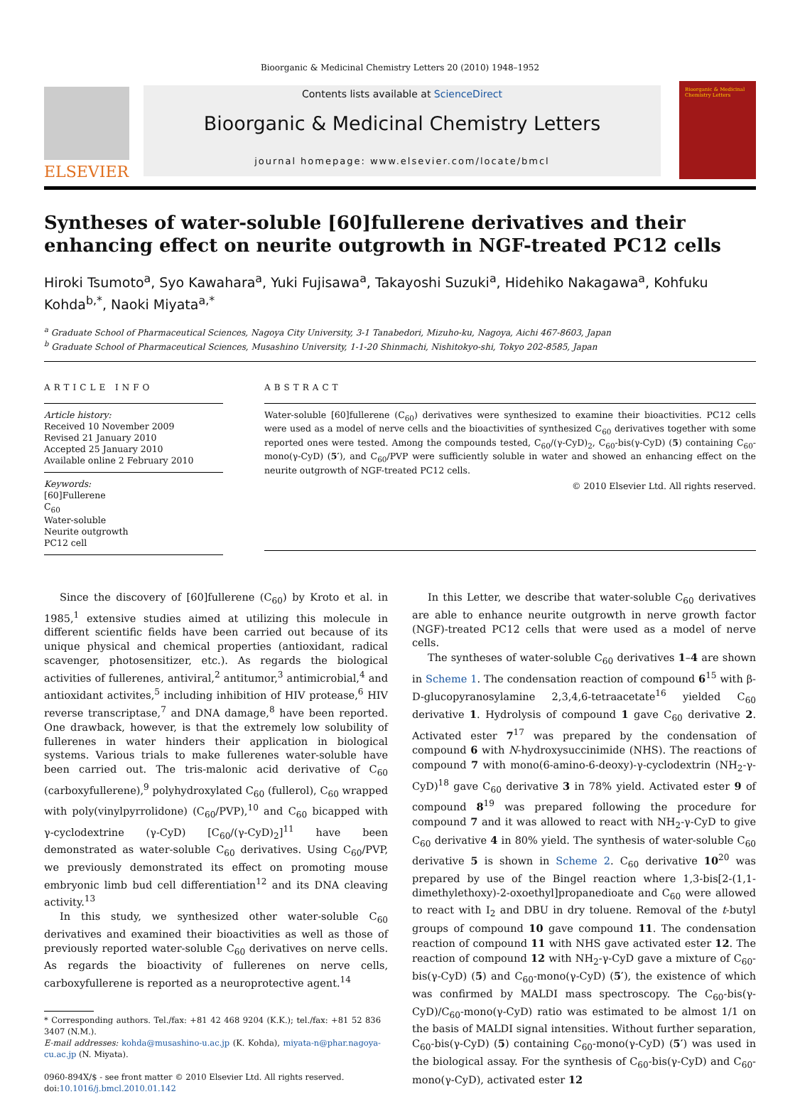Bioorganic & Medicinal Chemistry Letters 20 (2010) 1948–1952
ELSEVIER
Contents lists available at ScienceDirect
Bioorganic & Medicinal Chemistry Letters
journal homepage: www.elsevier.com/locate/bmcl
Bioorganic & Medicinal Chemistry Letters
Syntheses of water-soluble [60]fullerene derivatives and their enhancing effect on neurite outgrowth in NGF-treated PC12 cells
Hiroki Tsumoto<sup>a</sup>, Syo Kawahara<sup>a</sup>, Yuki Fujisawa<sup>a</sup>, Takayoshi Suzuki<sup>a</sup>, Hidehiko Nakagawa<sup>a</sup>, Kohfuku Kohda<sup>b,*</sup>, Naoki Miyata<sup>a,*</sup>
<sup>a</sup> Graduate School of Pharmaceutical Sciences, Nagoya City University, 3-1 Tanabedori, Mizuho-ku, Nagoya, Aichi 467-8603, Japan
<sup>b</sup> Graduate School of Pharmaceutical Sciences, Musashino University, 1-1-20 Shinmachi, Nishitokyo-shi, Tokyo 202-8585, Japan
ARTICLE INFO
Article history:
Received 10 November 2009
Revised 21 January 2010
Accepted 25 January 2010
Available online 2 February 2010
Keywords:
[60]Fullerene
C<sub>60</sub>
Water-soluble
Neurite outgrowth
PC12 cell
ABSTRACT
Water-soluble [60]fullerene (C<sub>60</sub>) derivatives were synthesized to examine their bioactivities. PC12 cells were used as a model of nerve cells and the bioactivities of synthesized C<sub>60</sub> derivatives together with some reported ones were tested. Among the compounds tested, C<sub>60</sub>/(γ-CyD)<sub>2</sub>, C<sub>60</sub>-bis(γ-CyD) (5) containing C<sub>60</sub>-mono(γ-CyD) (5′), and C<sub>60</sub>/PVP were sufficiently soluble in water and showed an enhancing effect on the neurite outgrowth of NGF-treated PC12 cells.
© 2010 Elsevier Ltd. All rights reserved.
Since the discovery of [60]fullerene (C<sub>60</sub>) by Kroto et al. in 1985,<sup>1</sup> extensive studies aimed at utilizing this molecule in different scientific fields have been carried out because of its unique physical and chemical properties (antioxidant, radical scavenger, photosensitizer, etc.). As regards the biological activities of fullerenes, antiviral,<sup>2</sup> antitumor,<sup>3</sup> antimicrobial,<sup>4</sup> and antioxidant activites,<sup>5</sup> including inhibition of HIV protease,<sup>6</sup> HIV reverse transcriptase,<sup>7</sup> and DNA damage,<sup>8</sup> have been reported. One drawback, however, is that the extremely low solubility of fullerenes in water hinders their application in biological systems. Various trials to make fullerenes water-soluble have been carried out. The tris-malonic acid derivative of C<sub>60</sub> (carboxyfullerene),<sup>9</sup> polyhydroxylated C<sub>60</sub> (fullerol), C<sub>60</sub> wrapped with poly(vinylpyrrolidone) (C<sub>60</sub>/PVP),<sup>10</sup> and C<sub>60</sub> bicapped with γ-cyclodextrine (γ-CyD) [C<sub>60</sub>/(γ-CyD)<sub>2</sub>]<sup>11</sup> have been demonstrated as water-soluble C<sub>60</sub> derivatives. Using C<sub>60</sub>/PVP, we previously demonstrated its effect on promoting mouse embryonic limb bud cell differentiation<sup>12</sup> and its DNA cleaving activity.<sup>13</sup>
In this study, we synthesized other water-soluble C<sub>60</sub> derivatives and examined their bioactivities as well as those of previously reported water-soluble C<sub>60</sub> derivatives on nerve cells. As regards the bioactivity of fullerenes on nerve cells, carboxyfullerene is reported as a neuroprotective agent.<sup>14</sup>
* Corresponding authors. Tel./fax: +81 42 468 9204 (K.K.); tel./fax: +81 52 836 3407 (N.M.).
E-mail addresses: kohda@musashino-u.ac.jp (K. Kohda), miyata-n@phar.nagoya-cu.ac.jp (N. Miyata).
0960-894X/$ - see front matter © 2010 Elsevier Ltd. All rights reserved.
doi:10.1016/j.bmcl.2010.01.142
In this Letter, we describe that water-soluble C<sub>60</sub> derivatives are able to enhance neurite outgrowth in nerve growth factor (NGF)-treated PC12 cells that were used as a model of nerve cells.
The syntheses of water-soluble C<sub>60</sub> derivatives 1–4 are shown in Scheme 1. The condensation reaction of compound 6<sup>15</sup> with β-D-glucopyranosylamine 2,3,4,6-tetraacetate<sup>16</sup> yielded C<sub>60</sub> derivative 1. Hydrolysis of compound 1 gave C<sub>60</sub> derivative 2. Activated ester 7<sup>17</sup> was prepared by the condensation of compound 6 with N-hydroxysuccinimide (NHS). The reactions of compound 7 with mono(6-amino-6-deoxy)-γ-cyclodextrin (NH<sub>2</sub>-γ-CyD)<sup>18</sup> gave C<sub>60</sub> derivative 3 in 78% yield. Activated ester 9 of compound 8<sup>19</sup> was prepared following the procedure for compound 7 and it was allowed to react with NH<sub>2</sub>-γ-CyD to give C<sub>60</sub> derivative 4 in 80% yield. The synthesis of water-soluble C<sub>60</sub> derivative 5 is shown in Scheme 2. C<sub>60</sub> derivative 10<sup>20</sup> was prepared by use of the Bingel reaction where 1,3-bis[2-(1,1-dimethylethoxy)-2-oxoethyl]propanedioate and C<sub>60</sub> were allowed to react with I<sub>2</sub> and DBU in dry toluene. Removal of the t-butyl groups of compound 10 gave compound 11. The condensation reaction of compound 11 with NHS gave activated ester 12. The reaction of compound 12 with NH<sub>2</sub>-γ-CyD gave a mixture of C<sub>60</sub>-bis(γ-CyD) (5) and C<sub>60</sub>-mono(γ-CyD) (5′), the existence of which was confirmed by MALDI mass spectroscopy. The C<sub>60</sub>-bis(γ-CyD)/C<sub>60</sub>-mono(γ-CyD) ratio was estimated to be almost 1/1 on the basis of MALDI signal intensities. Without further separation, C<sub>60</sub>-bis(γ-CyD) (5) containing C<sub>60</sub>-mono(γ-CyD) (5′) was used in the biological assay. For the synthesis of C<sub>60</sub>-bis(γ-CyD) and C<sub>60</sub>-mono(γ-CyD), activated ester 12